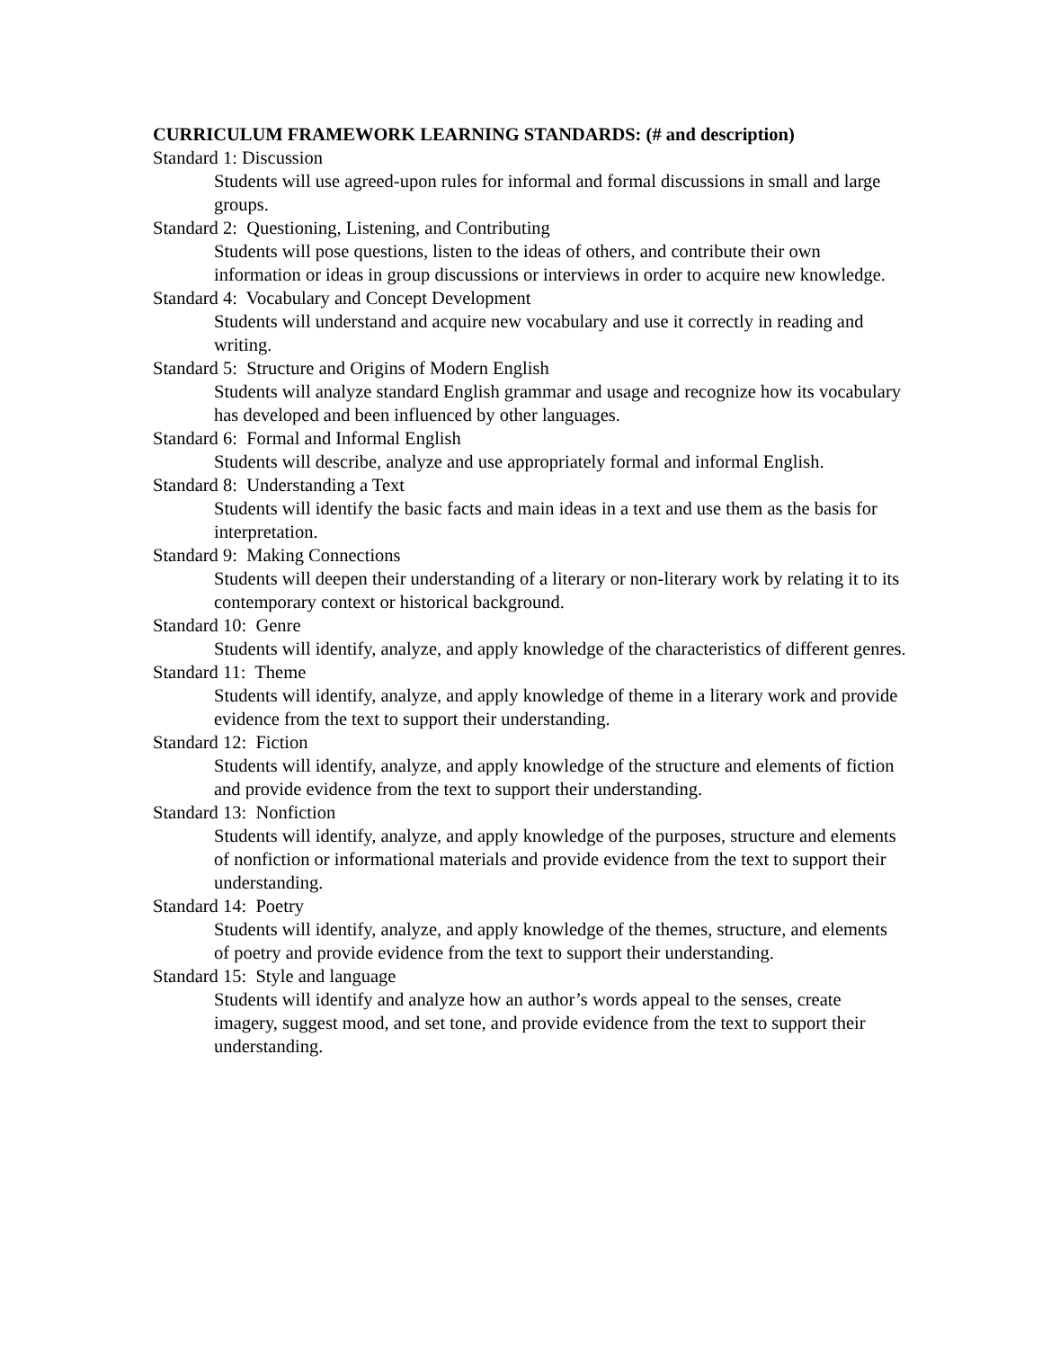CURRICULUM FRAMEWORK LEARNING STANDARDS: (# and description)
Standard 1: Discussion
Students will use agreed-upon rules for informal and formal discussions in small and large groups.
Standard 2: Questioning, Listening, and Contributing
Students will pose questions, listen to the ideas of others, and contribute their own information or ideas in group discussions or interviews in order to acquire new knowledge.
Standard 4: Vocabulary and Concept Development
Students will understand and acquire new vocabulary and use it correctly in reading and writing.
Standard 5: Structure and Origins of Modern English
Students will analyze standard English grammar and usage and recognize how its vocabulary has developed and been influenced by other languages.
Standard 6: Formal and Informal English
Students will describe, analyze and use appropriately formal and informal English.
Standard 8: Understanding a Text
Students will identify the basic facts and main ideas in a text and use them as the basis for interpretation.
Standard 9: Making Connections
Students will deepen their understanding of a literary or non-literary work by relating it to its contemporary context or historical background.
Standard 10: Genre
Students will identify, analyze, and apply knowledge of the characteristics of different genres.
Standard 11: Theme
Students will identify, analyze, and apply knowledge of theme in a literary work and provide evidence from the text to support their understanding.
Standard 12: Fiction
Students will identify, analyze, and apply knowledge of the structure and elements of fiction and provide evidence from the text to support their understanding.
Standard 13: Nonfiction
Students will identify, analyze, and apply knowledge of the purposes, structure and elements of nonfiction or informational materials and provide evidence from the text to support their understanding.
Standard 14: Poetry
Students will identify, analyze, and apply knowledge of the themes, structure, and elements of poetry and provide evidence from the text to support their understanding.
Standard 15: Style and language
Students will identify and analyze how an author’s words appeal to the senses, create imagery, suggest mood, and set tone, and provide evidence from the text to support their understanding.